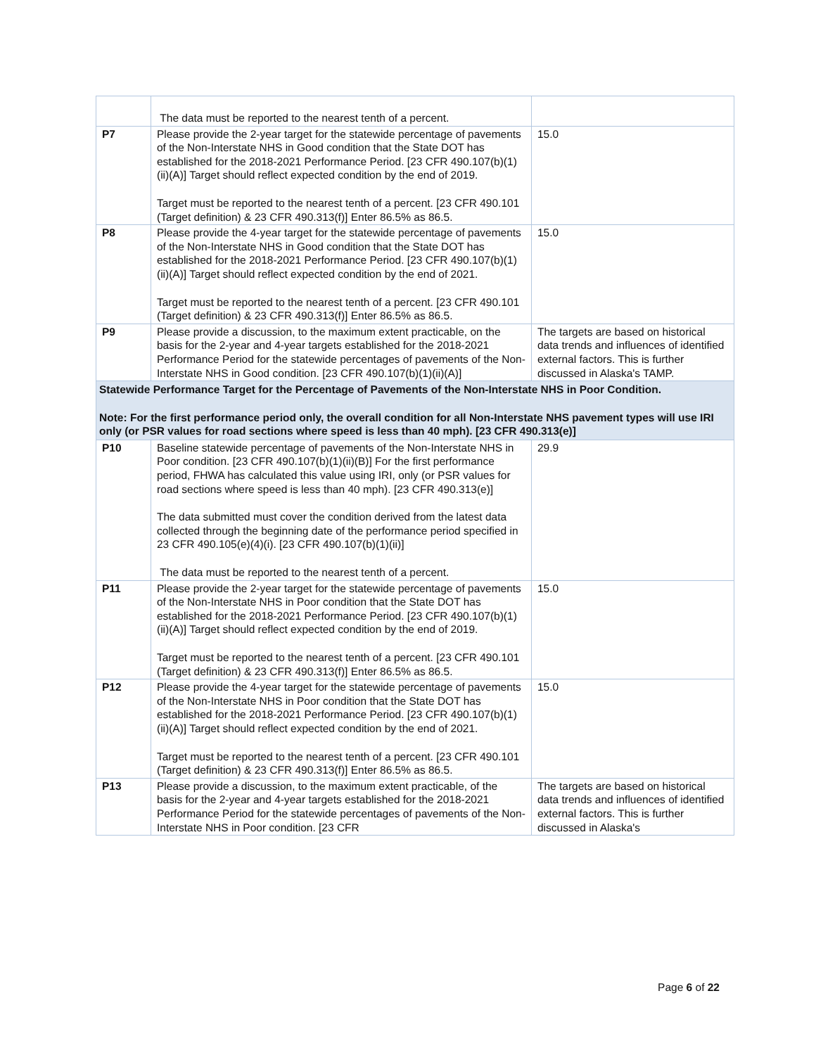| | The data must be reported to the nearest tenth of a percent. | |
| P7 | Please provide the 2-year target for the statewide percentage of pavements of the Non-Interstate NHS in Good condition that the State DOT has established for the 2018-2021 Performance Period. [23 CFR 490.107(b)(1)(ii)(A)] Target should reflect expected condition by the end of 2019. Target must be reported to the nearest tenth of a percent. [23 CFR 490.101 (Target definition) & 23 CFR 490.313(f)] Enter 86.5% as 86.5. | 15.0 |
| P8 | Please provide the 4-year target for the statewide percentage of pavements of the Non-Interstate NHS in Good condition that the State DOT has established for the 2018-2021 Performance Period. [23 CFR 490.107(b)(1)(ii)(A)] Target should reflect expected condition by the end of 2021. Target must be reported to the nearest tenth of a percent. [23 CFR 490.101 (Target definition) & 23 CFR 490.313(f)] Enter 86.5% as 86.5. | 15.0 |
| P9 | Please provide a discussion, to the maximum extent practicable, on the basis for the 2-year and 4-year targets established for the 2018-2021 Performance Period for the statewide percentages of pavements of the Non-Interstate NHS in Good condition. [23 CFR 490.107(b)(1)(ii)(A)] | The targets are based on historical data trends and influences of identified external factors. This is further discussed in Alaska's TAMP. |
| Statewide Performance Target for the Percentage of Pavements of the Non-Interstate NHS in Poor Condition. Note: For the first performance period only, the overall condition for all Non-Interstate NHS pavement types will use IRI only (or PSR values for road sections where speed is less than 40 mph). [23 CFR 490.313(e)] | | |
| P10 | Baseline statewide percentage of pavements of the Non-Interstate NHS in Poor condition. [23 CFR 490.107(b)(1)(ii)(B)] For the first performance period, FHWA has calculated this value using IRI, only (or PSR values for road sections where speed is less than 40 mph). [23 CFR 490.313(e)] The data submitted must cover the condition derived from the latest data collected through the beginning date of the performance period specified in 23 CFR 490.105(e)(4)(i). [23 CFR 490.107(b)(1)(ii)] The data must be reported to the nearest tenth of a percent. | 29.9 |
| P11 | Please provide the 2-year target for the statewide percentage of pavements of the Non-Interstate NHS in Poor condition that the State DOT has established for the 2018-2021 Performance Period. [23 CFR 490.107(b)(1)(ii)(A)] Target should reflect expected condition by the end of 2019. Target must be reported to the nearest tenth of a percent. [23 CFR 490.101 (Target definition) & 23 CFR 490.313(f)] Enter 86.5% as 86.5. | 15.0 |
| P12 | Please provide the 4-year target for the statewide percentage of pavements of the Non-Interstate NHS in Poor condition that the State DOT has established for the 2018-2021 Performance Period. [23 CFR 490.107(b)(1)(ii)(A)] Target should reflect expected condition by the end of 2021. Target must be reported to the nearest tenth of a percent. [23 CFR 490.101 (Target definition) & 23 CFR 490.313(f)] Enter 86.5% as 86.5. | 15.0 |
| P13 | Please provide a discussion, to the maximum extent practicable, of the basis for the 2-year and 4-year targets established for the 2018-2021 Performance Period for the statewide percentages of pavements of the Non-Interstate NHS in Poor condition. [23 CFR | The targets are based on historical data trends and influences of identified external factors. This is further discussed in Alaska's |
Page 6 of 22